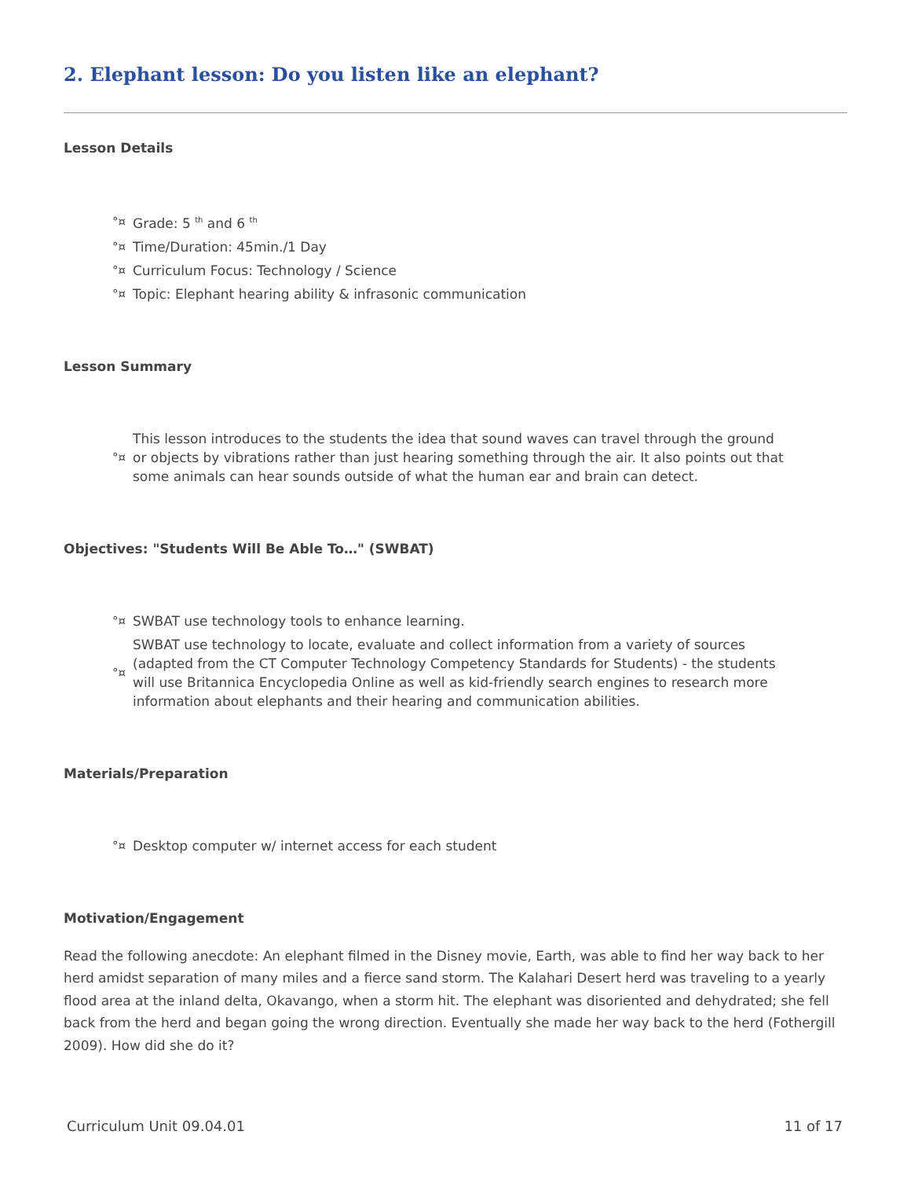2. Elephant lesson: Do you listen like an elephant?
Lesson Details
°¤ Grade: 5 <sup>th</sup> and 6 <sup>th</sup>
°¤ Time/Duration: 45min./1 Day
°¤ Curriculum Focus: Technology / Science
°¤ Topic: Elephant hearing ability & infrasonic communication
Lesson Summary
°¤ This lesson introduces to the students the idea that sound waves can travel through the ground or objects by vibrations rather than just hearing something through the air. It also points out that some animals can hear sounds outside of what the human ear and brain can detect.
Objectives: "Students Will Be Able To…" (SWBAT)
°¤ SWBAT use technology tools to enhance learning.
°¤ SWBAT use technology to locate, evaluate and collect information from a variety of sources (adapted from the CT Computer Technology Competency Standards for Students) - the students will use Britannica Encyclopedia Online as well as kid-friendly search engines to research more information about elephants and their hearing and communication abilities.
Materials/Preparation
°¤ Desktop computer w/ internet access for each student
Motivation/Engagement
Read the following anecdote: An elephant filmed in the Disney movie, Earth, was able to find her way back to her herd amidst separation of many miles and a fierce sand storm. The Kalahari Desert herd was traveling to a yearly flood area at the inland delta, Okavango, when a storm hit. The elephant was disoriented and dehydrated; she fell back from the herd and began going the wrong direction. Eventually she made her way back to the herd (Fothergill 2009). How did she do it?
Curriculum Unit 09.04.01 11 of 17